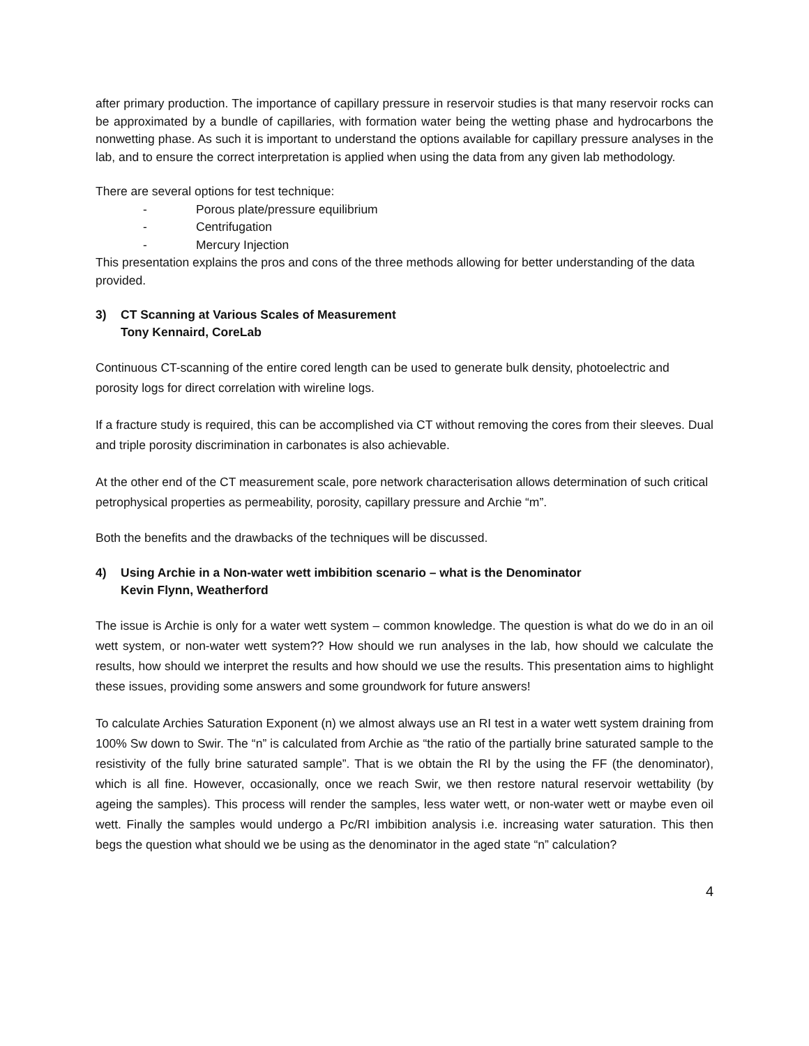after primary production. The importance of capillary pressure in reservoir studies is that many reservoir rocks can be approximated by a bundle of capillaries, with formation water being the wetting phase and hydrocarbons the nonwetting phase. As such it is important to understand the options available for capillary pressure analyses in the lab, and to ensure the correct interpretation is applied when using the data from any given lab methodology.
There are several options for test technique:
- Porous plate/pressure equilibrium
- Centrifugation
- Mercury Injection
This presentation explains the pros and cons of the three methods allowing for better understanding of the data provided.
3) CT Scanning at Various Scales of Measurement
Tony Kennaird, CoreLab
Continuous CT-scanning of the entire cored length can be used to generate bulk density, photoelectric and porosity logs for direct correlation with wireline logs.
If a fracture study is required, this can be accomplished via CT without removing the cores from their sleeves. Dual and triple porosity discrimination in carbonates is also achievable.
At the other end of the CT measurement scale, pore network characterisation allows determination of such critical petrophysical properties as permeability, porosity, capillary pressure and Archie “m”.
Both the benefits and the drawbacks of the techniques will be discussed.
4) Using Archie in a Non-water wett imbibition scenario – what is the Denominator
Kevin Flynn, Weatherford
The issue is Archie is only for a water wett system – common knowledge. The question is what do we do in an oil wett system, or non-water wett system?? How should we run analyses in the lab, how should we calculate the results, how should we interpret the results and how should we use the results. This presentation aims to highlight these issues, providing some answers and some groundwork for future answers!
To calculate Archies Saturation Exponent (n) we almost always use an RI test in a water wett system draining from 100% Sw down to Swir. The “n” is calculated from Archie as “the ratio of the partially brine saturated sample to the resistivity of the fully brine saturated sample”. That is we obtain the RI by the using the FF (the denominator), which is all fine. However, occasionally, once we reach Swir, we then restore natural reservoir wettability (by ageing the samples). This process will render the samples, less water wett, or non-water wett or maybe even oil wett. Finally the samples would undergo a Pc/RI imbibition analysis i.e. increasing water saturation. This then begs the question what should we be using as the denominator in the aged state “n” calculation?
4